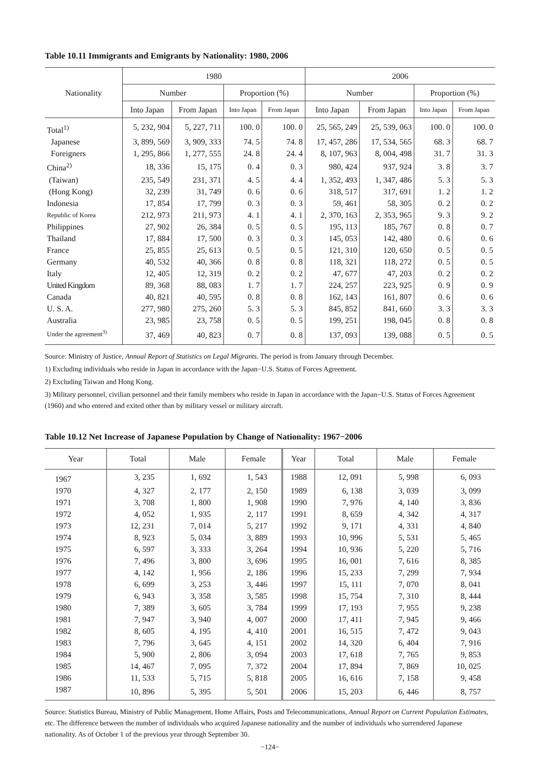Table 10.11 Immigrants and Emigrants by Nationality: 1980, 2006
| Nationality | 1980 | | | | 2006 | | | |
| --- | --- | --- | --- | --- | --- | --- | --- | --- |
| | Number | | Proportion (%) | | Number | | Proportion (%) | |
| | Into Japan | From Japan | Into Japan | From Japan | Into Japan | From Japan | Into Japan | From Japan |
| Total<sup>1)</sup> | 5, 232, 904 | 5, 227, 711 | 100. 0 | 100. 0 | 25, 565, 249 | 25, 539, 063 | 100. 0 | 100. 0 |
| Japanese | 3, 899, 569 | 3, 909, 333 | 74. 5 | 74. 8 | 17, 457, 286 | 17, 534, 565 | 68. 3 | 68. 7 |
| Foreigners | 1, 295, 866 | 1, 277, 555 | 24. 8 | 24. 4 | 8, 107, 963 | 8, 004, 498 | 31. 7 | 31. 3 |
| China<sup>2)</sup> | 18, 336 | 15, 175 | 0. 4 | 0. 3 | 980, 424 | 937, 924 | 3. 8 | 3. 7 |
| (Taiwan) | 235, 549 | 231, 371 | 4. 5 | 4. 4 | 1, 352, 493 | 1, 347, 486 | 5. 3 | 5. 3 |
| (Hong Kong) | 32, 239 | 31, 749 | 0. 6 | 0. 6 | 318, 517 | 317, 691 | 1. 2 | 1. 2 |
| Indonesia | 17, 854 | 17, 799 | 0. 3 | 0. 3 | 59, 461 | 58, 305 | 0. 2 | 0. 2 |
| Republic of Korea | 212, 973 | 211, 973 | 4. 1 | 4. 1 | 2, 370, 163 | 2, 353, 965 | 9. 3 | 9. 2 |
| Philippines | 27, 902 | 26, 384 | 0. 5 | 0. 5 | 195, 113 | 185, 767 | 0. 8 | 0. 7 |
| Thailand | 17, 884 | 17, 500 | 0. 3 | 0. 3 | 145, 053 | 142, 480 | 0. 6 | 0. 6 |
| France | 25, 855 | 25, 613 | 0. 5 | 0. 5 | 121, 310 | 120, 650 | 0. 5 | 0. 5 |
| Germany | 40, 532 | 40, 366 | 0. 8 | 0. 8 | 118, 321 | 118, 272 | 0. 5 | 0. 5 |
| Italy | 12, 405 | 12, 319 | 0. 2 | 0. 2 | 47, 677 | 47, 203 | 0. 2 | 0. 2 |
| United Kingdom | 89, 368 | 88, 083 | 1. 7 | 1. 7 | 224, 257 | 223, 925 | 0. 9 | 0. 9 |
| Canada | 40, 821 | 40, 595 | 0. 8 | 0. 8 | 162, 143 | 161, 807 | 0. 6 | 0. 6 |
| U. S. A. | 277, 980 | 275, 260 | 5. 3 | 5. 3 | 845, 852 | 841, 660 | 3. 3 | 3. 3 |
| Australia | 23, 985 | 23, 758 | 0. 5 | 0. 5 | 199, 251 | 198, 045 | 0. 8 | 0. 8 |
| Under the agreement<sup>3)</sup> | 37, 469 | 40, 823 | 0. 7 | 0. 8 | 137, 093 | 139, 088 | 0. 5 | 0. 5 |
Source: Ministry of Justice, Annual Report of Statistics on Legal Migrants. The period is from January through December.
1) Excluding individuals who reside in Japan in accordance with the Japan−U.S. Status of Forces Agreement.
2) Excluding Taiwan and Hong Kong.
3) Military personnel, civilian personnel and their family members who reside in Japan in accordance with the Japan−U.S. Status of Forces Agreement (1960) and who entered and exited other than by military vessel or military aircraft.
Table 10.12 Net Increase of Japanese Population by Change of Nationality: 1967−2006
| Year | Total | Male | Female | Year | Total | Male | Female |
| --- | --- | --- | --- | --- | --- | --- | --- |
| 1967 | 3, 235 | 1, 692 | 1, 543 | 1988 | 12, 091 | 5, 998 | 6, 093 |
| 1970 | 4, 327 | 2, 177 | 2, 150 | 1989 | 6, 138 | 3, 039 | 3, 099 |
| 1971 | 3, 708 | 1, 800 | 1, 908 | 1990 | 7, 976 | 4, 140 | 3, 836 |
| 1972 | 4, 052 | 1, 935 | 2, 117 | 1991 | 8, 659 | 4, 342 | 4, 317 |
| 1973 | 12, 231 | 7, 014 | 5, 217 | 1992 | 9, 171 | 4, 331 | 4, 840 |
| 1974 | 8, 923 | 5, 034 | 3, 889 | 1993 | 10, 996 | 5, 531 | 5, 465 |
| 1975 | 6, 597 | 3, 333 | 3, 264 | 1994 | 10, 936 | 5, 220 | 5, 716 |
| 1976 | 7, 496 | 3, 800 | 3, 696 | 1995 | 16, 001 | 7, 616 | 8, 385 |
| 1977 | 4, 142 | 1, 956 | 2, 186 | 1996 | 15, 233 | 7, 299 | 7, 934 |
| 1978 | 6, 699 | 3, 253 | 3, 446 | 1997 | 15, 111 | 7, 070 | 8, 041 |
| 1979 | 6, 943 | 3, 358 | 3, 585 | 1998 | 15, 754 | 7, 310 | 8, 444 |
| 1980 | 7, 389 | 3, 605 | 3, 784 | 1999 | 17, 193 | 7, 955 | 9, 238 |
| 1981 | 7, 947 | 3, 940 | 4, 007 | 2000 | 17, 411 | 7, 945 | 9, 466 |
| 1982 | 8, 605 | 4, 195 | 4, 410 | 2001 | 16, 515 | 7, 472 | 9, 043 |
| 1983 | 7, 796 | 3, 645 | 4, 151 | 2002 | 14, 320 | 6, 404 | 7, 916 |
| 1984 | 5, 900 | 2, 806 | 3, 094 | 2003 | 17, 618 | 7, 765 | 9, 853 |
| 1985 | 14, 467 | 7, 095 | 7, 372 | 2004 | 17, 894 | 7, 869 | 10, 025 |
| 1986 | 11, 533 | 5, 715 | 5, 818 | 2005 | 16, 616 | 7, 158 | 9, 458 |
| 1987 | 10, 896 | 5, 395 | 5, 501 | 2006 | 15, 203 | 6, 446 | 8, 757 |
Source: Statistics Bureau, Ministry of Public Management, Home Affairs, Posts and Telecommunications, Annual Report on Current Population Estimates, etc. The difference between the number of individuals who acquired Japanese nationality and the number of individuals who surrendered Japanese nationality. As of October 1 of the previous year through September 30.
−124−